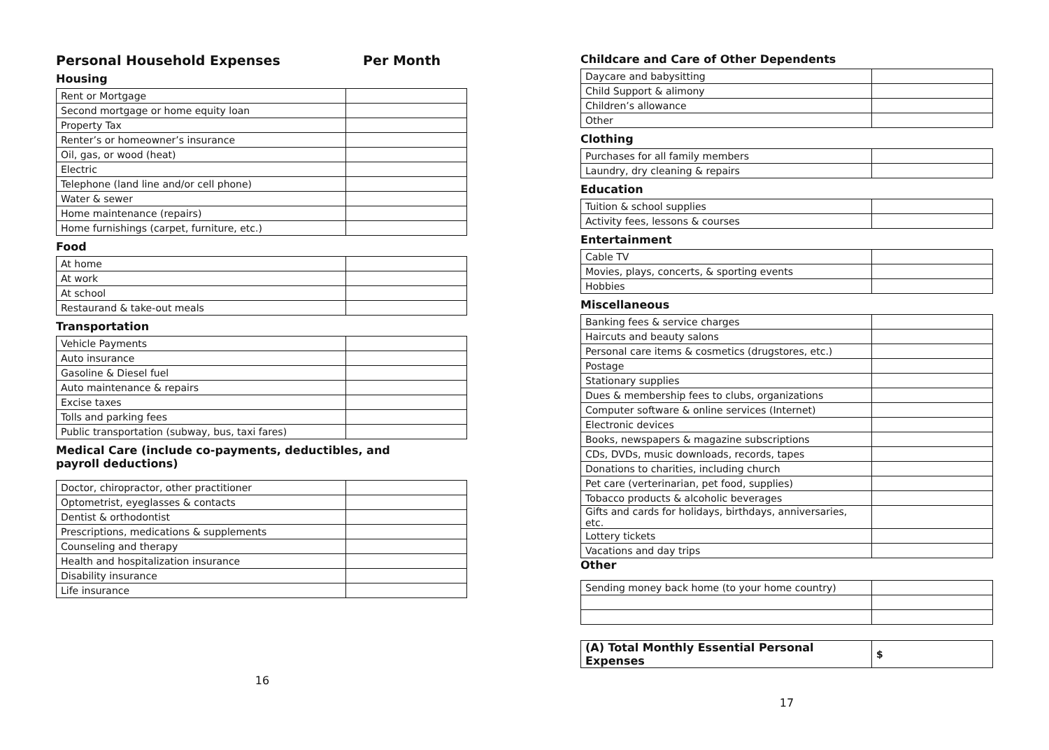Personal Household Expenses Per Month
Housing
| Rent or Mortgage | |
| Second mortgage or home equity loan | |
| Property Tax | |
| Renter’s or homeowner’s insurance | |
| Oil, gas, or wood (heat) | |
| Electric | |
| Telephone (land line and/or cell phone) | |
| Water & sewer | |
| Home maintenance (repairs) | |
| Home furnishings (carpet, furniture, etc.) | |
Food
| At home | |
| At work | |
| At school | |
| Restaurand & take-out meals | |
Transportation
| Vehicle Payments | |
| Auto insurance | |
| Gasoline & Diesel fuel | |
| Auto maintenance & repairs | |
| Excise taxes | |
| Tolls and parking fees | |
| Public transportation (subway, bus, taxi fares) | |
Medical Care (include co-payments, deductibles, and payroll deductions)
| Doctor, chiropractor, other practitioner | |
| Optometrist, eyeglasses & contacts | |
| Dentist & orthodontist | |
| Prescriptions, medications & supplements | |
| Counseling and therapy | |
| Health and hospitalization insurance | |
| Disability insurance | |
| Life insurance | |
16
Childcare and Care of Other Dependents
| Daycare and babysitting | |
| Child Support & alimony | |
| Children’s allowance | |
| Other | |
Clothing
| Purchases for all family members | |
| Laundry, dry cleaning & repairs | |
Education
| Tuition & school supplies | |
| Activity fees, lessons & courses | |
Entertainment
| Cable TV | |
| Movies, plays, concerts, & sporting events | |
| Hobbies | |
Miscellaneous
| Banking fees & service charges | |
| Haircuts and beauty salons | |
| Personal care items & cosmetics (drugstores, etc.) | |
| Postage | |
| Stationary supplies | |
| Dues & membership fees to clubs, organizations | |
| Computer software & online services (Internet) | |
| Electronic devices | |
| Books, newspapers & magazine subscriptions | |
| CDs, DVDs, music downloads, records, tapes | |
| Donations to charities, including church | |
| Pet care (verterinarian, pet food, supplies) | |
| Tobacco products & alcoholic beverages | |
| Gifts and cards for holidays, birthdays, anniversaries, etc. | |
| Lottery tickets | |
| Vacations and day trips | |
Other
| Sending money back home (to your home country) | |
| (A) Total Monthly Essential Personal Expenses | $ |
17